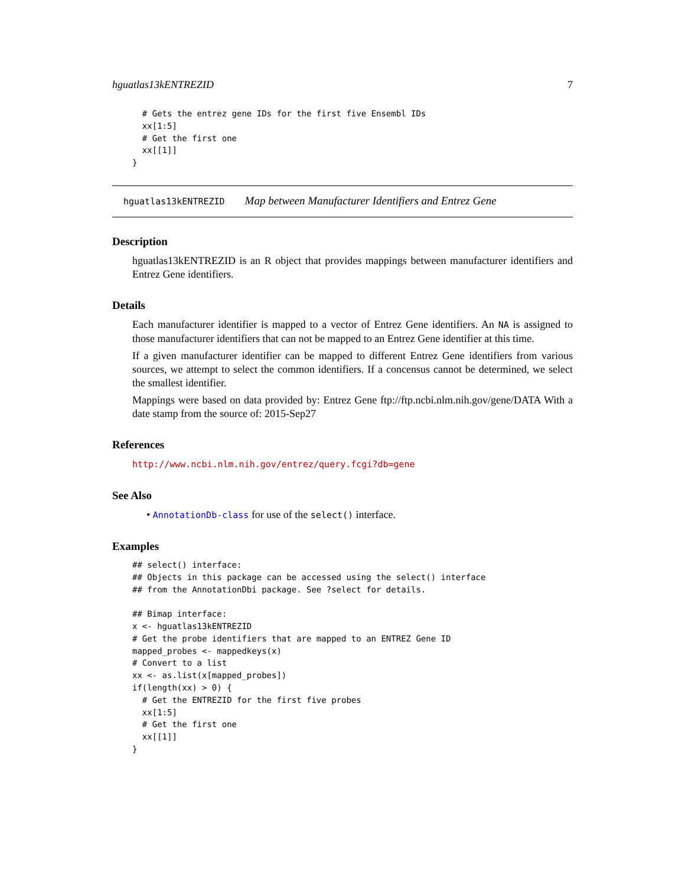hguatlas13kENTREZID 7
  # Gets the entrez gene IDs for the first five Ensembl IDs
  xx[1:5]
  # Get the first one
  xx[[1]]
}
hguatlas13kENTREZID Map between Manufacturer Identifiers and Entrez Gene
Description
hguatlas13kENTREZID is an R object that provides mappings between manufacturer identifiers and Entrez Gene identifiers.
Details
Each manufacturer identifier is mapped to a vector of Entrez Gene identifiers. An NA is assigned to those manufacturer identifiers that can not be mapped to an Entrez Gene identifier at this time.
If a given manufacturer identifier can be mapped to different Entrez Gene identifiers from various sources, we attempt to select the common identifiers. If a concensus cannot be determined, we select the smallest identifier.
Mappings were based on data provided by: Entrez Gene ftp://ftp.ncbi.nlm.nih.gov/gene/DATA With a date stamp from the source of: 2015-Sep27
References
http://www.ncbi.nlm.nih.gov/entrez/query.fcgi?db=gene
See Also
• AnnotationDb-class for use of the select() interface.
Examples
## select() interface:
## Objects in this package can be accessed using the select() interface
## from the AnnotationDbi package. See ?select for details.

## Bimap interface:
x <- hguatlas13kENTREZID
# Get the probe identifiers that are mapped to an ENTREZ Gene ID
mapped_probes <- mappedkeys(x)
# Convert to a list
xx <- as.list(x[mapped_probes])
if(length(xx) > 0) {
  # Get the ENTREZID for the first five probes
  xx[1:5]
  # Get the first one
  xx[[1]]
}